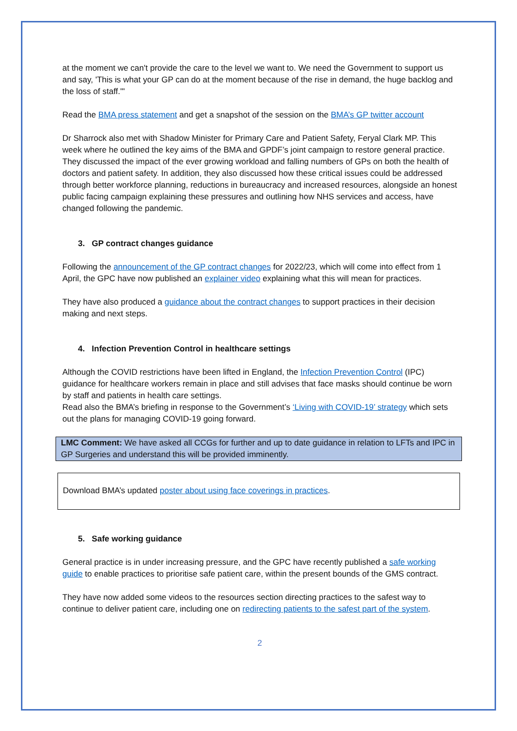at the moment we can't provide the care to the level we want to. We need the Government to support us and say, 'This is what your GP can do at the moment because of the rise in demand, the huge backlog and the loss of staff.'"
Read the BMA press statement and get a snapshot of the session on the BMA’s GP twitter account
Dr Sharrock also met with Shadow Minister for Primary Care and Patient Safety, Feryal Clark MP. This week where he outlined the key aims of the BMA and GPDF’s joint campaign to restore general practice. They discussed the impact of the ever growing workload and falling numbers of GPs on both the health of doctors and patient safety. In addition, they also discussed how these critical issues could be addressed through better workforce planning, reductions in bureaucracy and increased resources, alongside an honest public facing campaign explaining these pressures and outlining how NHS services and access, have changed following the pandemic.
3. GP contract changes guidance
Following the announcement of the GP contract changes for 2022/23, which will come into effect from 1 April, the GPC have now published an explainer video explaining what this will mean for practices.
They have also produced a guidance about the contract changes to support practices in their decision making and next steps.
4. Infection Prevention Control in healthcare settings
Although the COVID restrictions have been lifted in England, the Infection Prevention Control (IPC) guidance for healthcare workers remain in place and still advises that face masks should continue be worn by staff and patients in health care settings.
Read also the BMA’s briefing in response to the Government’s ‘Living with COVID-19’ strategy which sets out the plans for managing COVID-19 going forward.
LMC Comment: We have asked all CCGs for further and up to date guidance in relation to LFTs and IPC in GP Surgeries and understand this will be provided imminently.
Download BMA’s updated poster about using face coverings in practices.
5. Safe working guidance
General practice is in under increasing pressure, and the GPC have recently published a safe working guide to enable practices to prioritise safe patient care, within the present bounds of the GMS contract.
They have now added some videos to the resources section directing practices to the safest way to continue to deliver patient care, including one on redirecting patients to the safest part of the system.
2